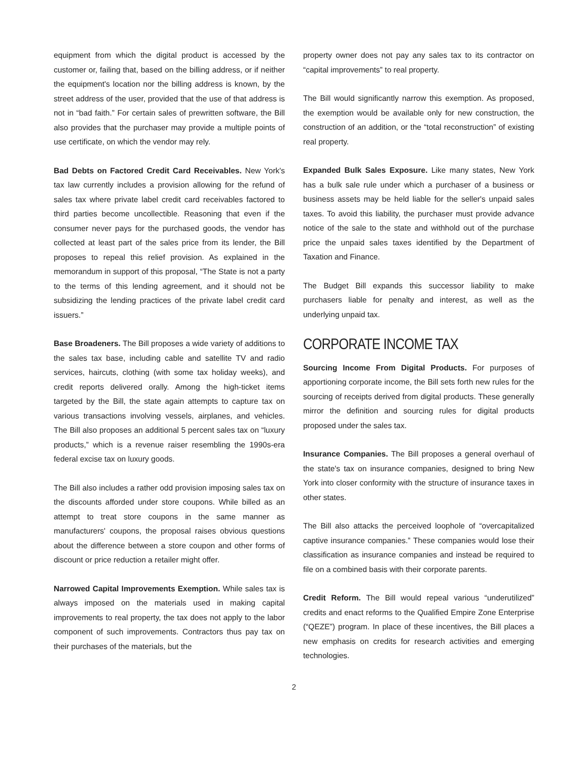equipment from which the digital product is accessed by the customer or, failing that, based on the billing address, or if neither the equipment's location nor the billing address is known, by the street address of the user, provided that the use of that address is not in “bad faith.” For certain sales of prewritten software, the Bill also provides that the purchaser may provide a multiple points of use certificate, on which the vendor may rely.
Bad Debts on Factored Credit Card Receivables. New York's tax law currently includes a provision allowing for the refund of sales tax where private label credit card receivables factored to third parties become uncollectible. Reasoning that even if the consumer never pays for the purchased goods, the vendor has collected at least part of the sales price from its lender, the Bill proposes to repeal this relief provision. As explained in the memorandum in support of this proposal, “The State is not a party to the terms of this lending agreement, and it should not be subsidizing the lending practices of the private label credit card issuers.”
Base Broadeners. The Bill proposes a wide variety of additions to the sales tax base, including cable and satellite TV and radio services, haircuts, clothing (with some tax holiday weeks), and credit reports delivered orally. Among the high-ticket items targeted by the Bill, the state again attempts to capture tax on various transactions involving vessels, airplanes, and vehicles. The Bill also proposes an additional 5 percent sales tax on “luxury products,” which is a revenue raiser resembling the 1990s-era federal excise tax on luxury goods.
The Bill also includes a rather odd provision imposing sales tax on the discounts afforded under store coupons. While billed as an attempt to treat store coupons in the same manner as manufacturers' coupons, the proposal raises obvious questions about the difference between a store coupon and other forms of discount or price reduction a retailer might offer.
Narrowed Capital Improvements Exemption. While sales tax is always imposed on the materials used in making capital improvements to real property, the tax does not apply to the labor component of such improvements. Contractors thus pay tax on their purchases of the materials, but the
property owner does not pay any sales tax to its contractor on “capital improvements” to real property.
The Bill would significantly narrow this exemption. As proposed, the exemption would be available only for new construction, the construction of an addition, or the “total reconstruction” of existing real property.
Expanded Bulk Sales Exposure. Like many states, New York has a bulk sale rule under which a purchaser of a business or business assets may be held liable for the seller's unpaid sales taxes. To avoid this liability, the purchaser must provide advance notice of the sale to the state and withhold out of the purchase price the unpaid sales taxes identified by the Department of Taxation and Finance.
The Budget Bill expands this successor liability to make purchasers liable for penalty and interest, as well as the underlying unpaid tax.
CORPORATE INCOME TAX
Sourcing Income From Digital Products. For purposes of apportioning corporate income, the Bill sets forth new rules for the sourcing of receipts derived from digital products. These generally mirror the definition and sourcing rules for digital products proposed under the sales tax.
Insurance Companies. The Bill proposes a general overhaul of the state's tax on insurance companies, designed to bring New York into closer conformity with the structure of insurance taxes in other states.
The Bill also attacks the perceived loophole of “overcapitalized captive insurance companies.” These companies would lose their classification as insurance companies and instead be required to file on a combined basis with their corporate parents.
Credit Reform. The Bill would repeal various “underutilized” credits and enact reforms to the Qualified Empire Zone Enterprise (“QEZE”) program. In place of these incentives, the Bill places a new emphasis on credits for research activities and emerging technologies.
2